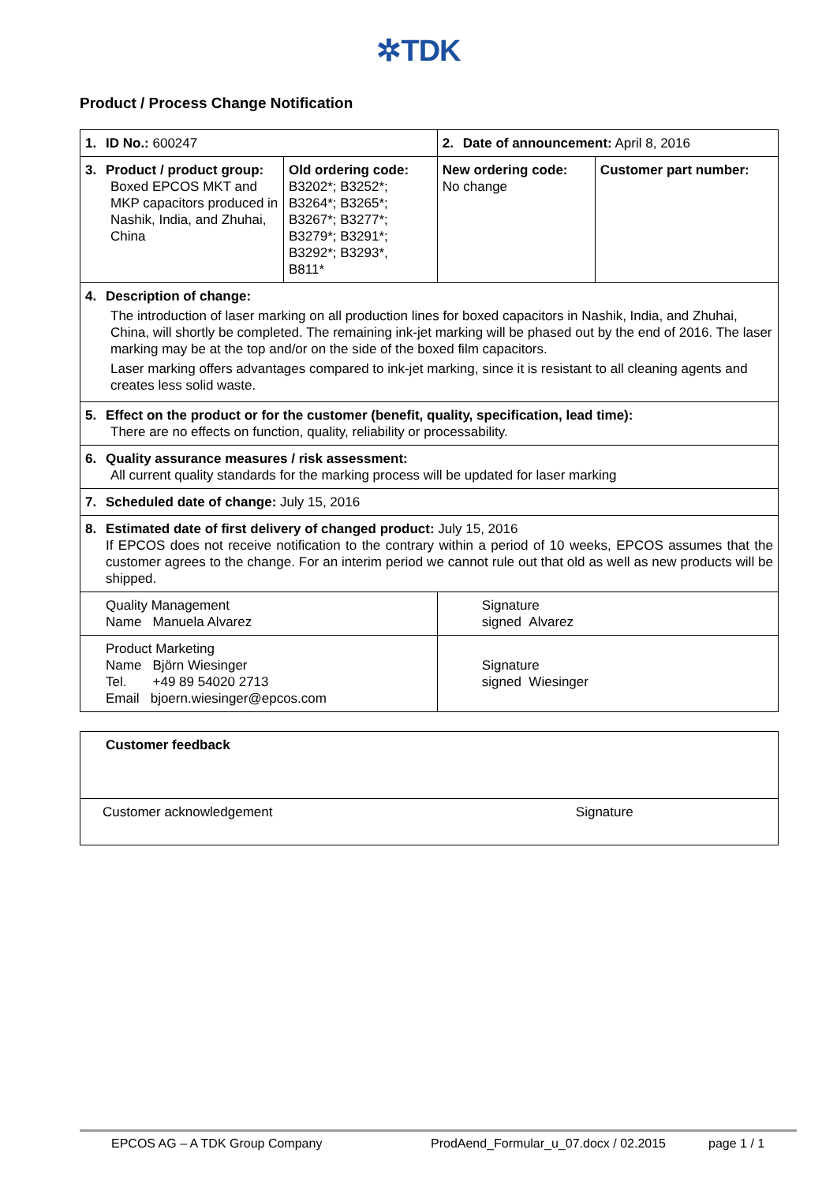✲TDK
Product / Process Change Notification
| 1. ID No.: 600247 | | 2. Date of announcement: April 8, 2016 | |
| 3. Product / product group: Boxed EPCOS MKT and MKP capacitors produced in Nashik, India, and Zhuhai, China | Old ordering code: B3202*; B3252*; B3264*; B3265*; B3267*; B3277*; B3279*; B3291*; B3292*; B3293*, B811* | New ordering code: No change | Customer part number: |
| 4. Description of change: The introduction of laser marking on all production lines for boxed capacitors in Nashik, India, and Zhuhai, China, will shortly be completed. The remaining ink-jet marking will be phased out by the end of 2016. The laser marking may be at the top and/or on the side of the boxed film capacitors. Laser marking offers advantages compared to ink-jet marking, since it is resistant to all cleaning agents and creates less solid waste. | | | |
| 5. Effect on the product or for the customer (benefit, quality, specification, lead time): There are no effects on function, quality, reliability or processability. | | | |
| 6. Quality assurance measures / risk assessment: All current quality standards for the marking process will be updated for laser marking | | | |
| 7. Scheduled date of change: July 15, 2016 | | | |
| 8. Estimated date of first delivery of changed product: July 15, 2016 If EPCOS does not receive notification to the contrary within a period of 10 weeks, EPCOS assumes that the customer agrees to the change. For an interim period we cannot rule out that old as well as new products will be shipped. | | | |
| Quality Management Name Manuela Alvarez | | Signature signed Alvarez | |
| Product Marketing Name Björn Wiesinger Tel. +49 89 54020 2713 Email bjoern.wiesinger@epcos.com | | Signature signed Wiesinger | |
| Customer feedback | |
| Customer acknowledgement | Signature |
EPCOS AG – A TDK Group Company ProdAend_Formular_u_07.docx / 02.2015 page 1 / 1